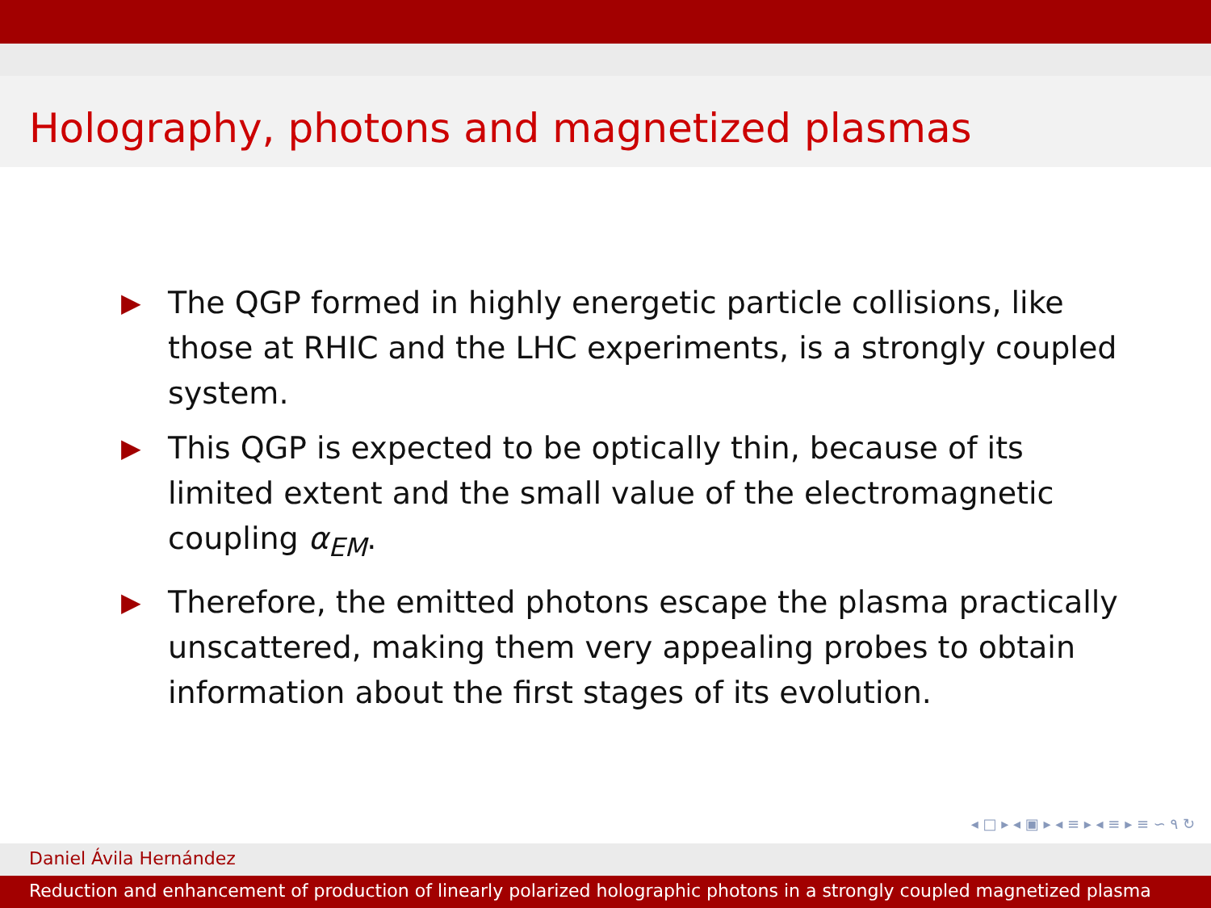Holography, photons and magnetized plasmas
▶ The QGP formed in highly energetic particle collisions, like those at RHIC and the LHC experiments, is a strongly coupled system.
▶ This QGP is expected to be optically thin, because of its limited extent and the small value of the electromagnetic coupling α<sub>EM</sub>.
▶ Therefore, the emitted photons escape the plasma practically unscattered, making them very appealing probes to obtain information about the first stages of its evolution.
◂ □ ▸ ◂ ▣ ▸ ◂ ≡ ▸ ◂ ≡ ▸ ≡ ∽ ٩ ↻
Daniel Ávila Hernández
Reduction and enhancement of production of linearly polarized holographic photons in a strongly coupled magnetized plasma